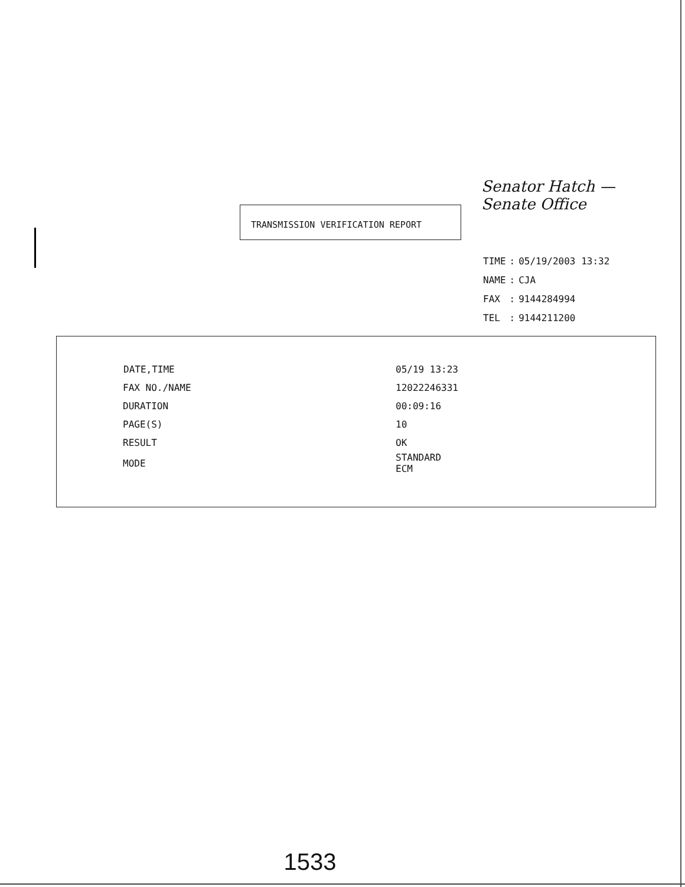Senator Hatch —
Senate Office
TRANSMISSION VERIFICATION REPORT
| TIME | : | 05/19/2003 13:32 |
| NAME | : | CJA |
| FAX | : | 9144284994 |
| TEL | : | 9144211200 |
| DATE,TIME | 05/19 13:23 |
| FAX NO./NAME | 12022246331 |
| DURATION | 00:09:16 |
| PAGE(S) | 10 |
| RESULT | OK |
| MODE | STANDARD ECM |
1533